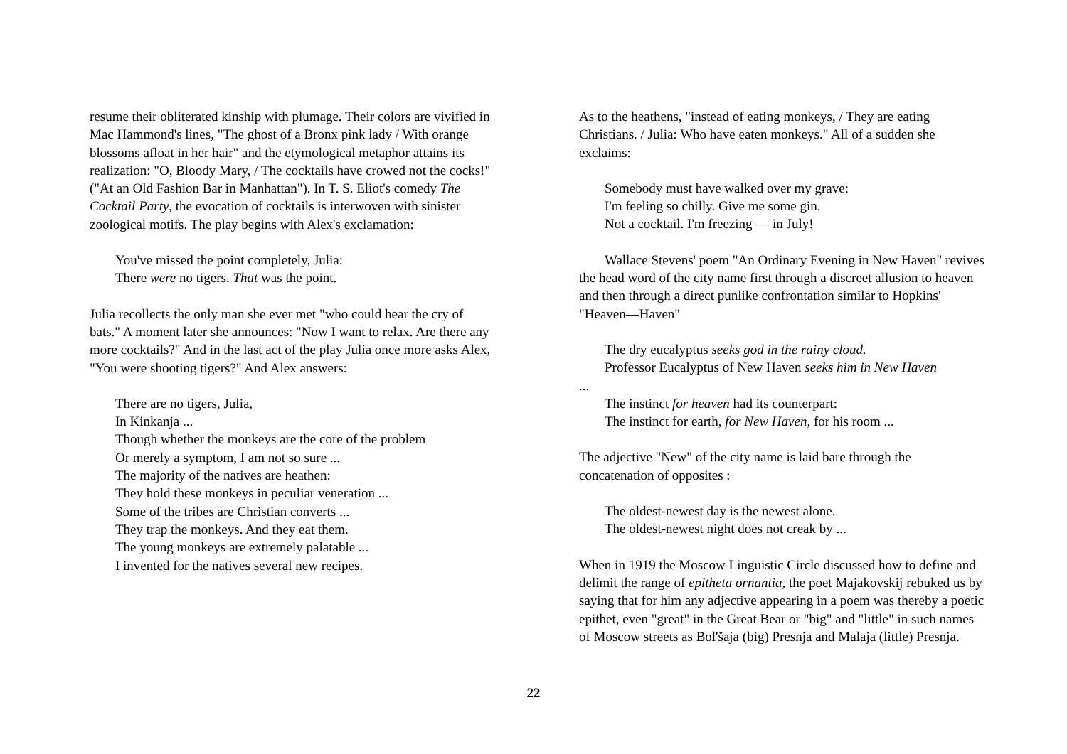resume their obliterated kinship with plumage. Their colors are vivified in Mac Hammond's lines, "The ghost of a Bronx pink lady / With orange blossoms afloat in her hair" and the etymological metaphor attains its realization: "O, Bloody Mary, / The cocktails have crowed not the cocks!" ("At an Old Fashion Bar in Manhattan"). In T. S. Eliot's comedy The Cocktail Party, the evocation of cocktails is interwoven with sinister zoological motifs. The play begins with Alex's exclamation:
You've missed the point completely, Julia:
There were no tigers. That was the point.
Julia recollects the only man she ever met "who could hear the cry of bats." A moment later she announces: "Now I want to relax. Are there any more cocktails?" And in the last act of the play Julia once more asks Alex, "You were shooting tigers?" And Alex answers:
There are no tigers, Julia,
In Kinkanja ...
Though whether the monkeys are the core of the problem
Or merely a symptom, I am not so sure ...
The majority of the natives are heathen:
They hold these monkeys in peculiar veneration ...
Some of the tribes are Christian converts ...
They trap the monkeys. And they eat them.
The young monkeys are extremely palatable ...
I invented for the natives several new recipes.
As to the heathens, "instead of eating monkeys, / They are eating Christians. / Julia: Who have eaten monkeys." All of a sudden she exclaims:
Somebody must have walked over my grave:
I'm feeling so chilly. Give me some gin.
Not a cocktail. I'm freezing — in July!
Wallace Stevens' poem "An Ordinary Evening in New Haven" revives the head word of the city name first through a discreet allusion to heaven and then through a direct punlike confrontation similar to Hopkins' "Heaven—Haven"
The dry eucalyptus seeks god in the rainy cloud.
Professor Eucalyptus of New Haven seeks him in New Haven
...
The instinct for heaven had its counterpart:
The instinct for earth, for New Haven, for his room ...
The adjective "New" of the city name is laid bare through the concatenation of opposites :
The oldest-newest day is the newest alone.
The oldest-newest night does not creak by ...
When in 1919 the Moscow Linguistic Circle discussed how to define and delimit the range of epitheta ornantia, the poet Majakovskij rebuked us by saying that for him any adjective appearing in a poem was thereby a poetic epithet, even "great" in the Great Bear or "big" and "little" in such names of Moscow streets as Bol'šaja (big) Presnja and Malaja (little) Presnja.
22